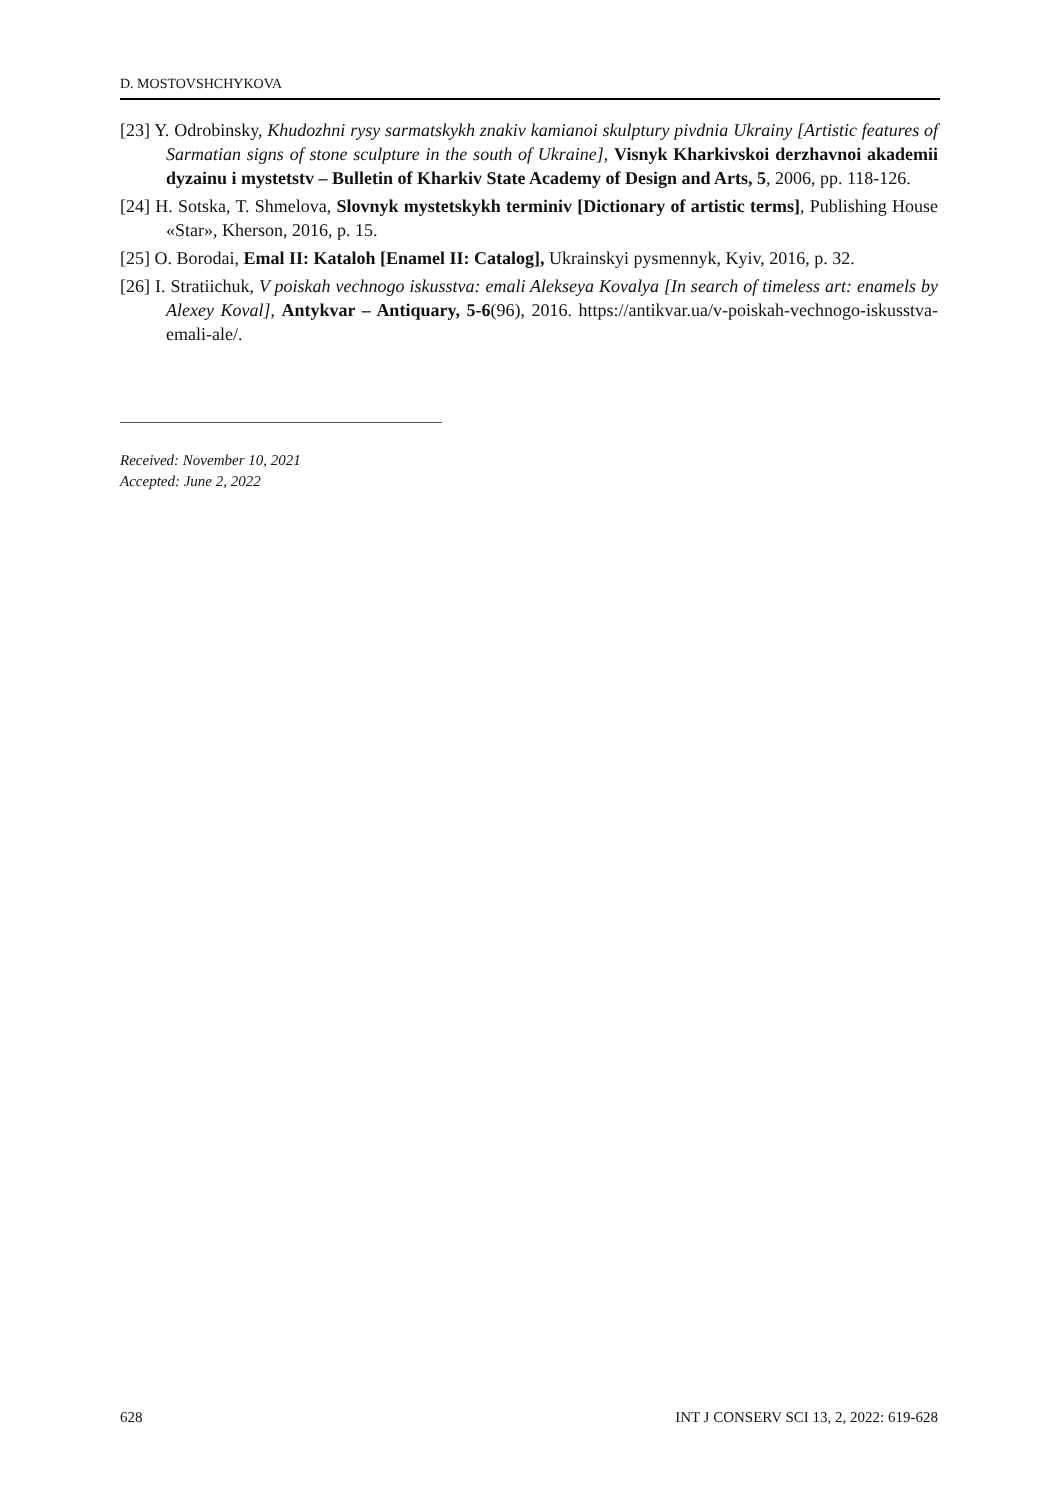D. MOSTOVSHCHYKOVA
[23] Y. Odrobinsky, Khudozhni rysy sarmatskykh znakiv kamianoi skulptury pivdnia Ukrainy [Artistic features of Sarmatian signs of stone sculpture in the south of Ukraine], Visnyk Kharkivskoi derzhavnoi akademii dyzainu i mystetstv – Bulletin of Kharkiv State Academy of Design and Arts, 5, 2006, pp. 118-126.
[24] H. Sotska, T. Shmelova, Slovnyk mystetskykh terminiv [Dictionary of artistic terms], Publishing House «Star», Kherson, 2016, p. 15.
[25] O. Borodai, Emal II: Kataloh [Enamel II: Catalog], Ukrainskyi pysmennyk, Kyiv, 2016, p. 32.
[26] I. Stratiichuk, V poiskah vechnogo iskusstva: emali Alekseya Kovalya [In search of timeless art: enamels by Alexey Koval], Antykvar – Antiquary, 5-6(96), 2016. https://antikvar.ua/v-poiskah-vechnogo-iskusstva-emali-ale/.
Received: November 10, 2021
Accepted: June 2, 2022
628 INT J CONSERV SCI 13, 2, 2022: 619-628